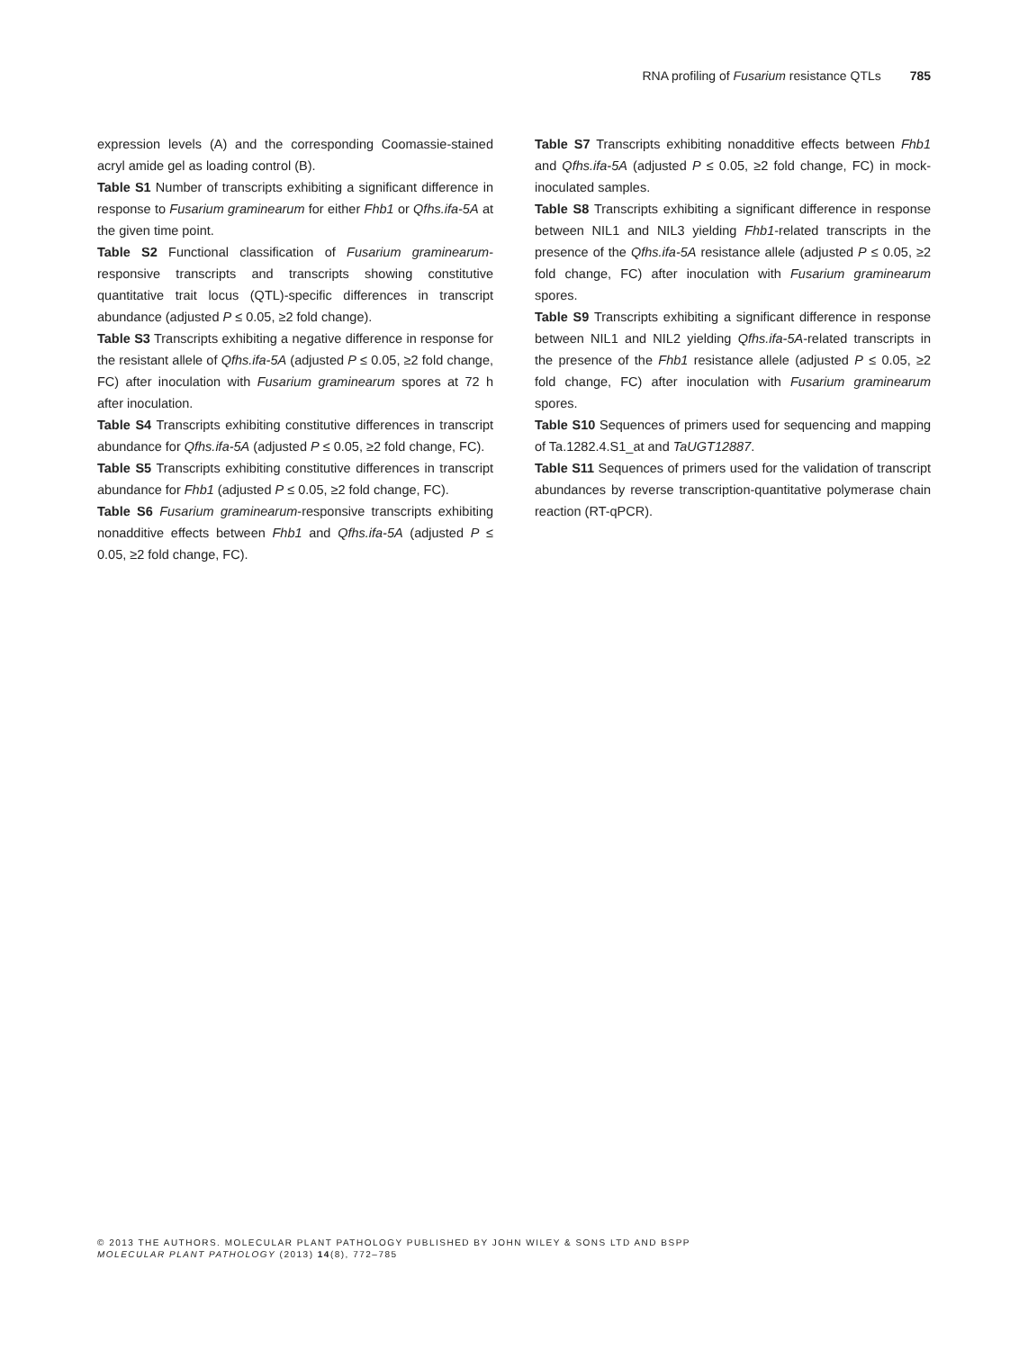RNA profiling of Fusarium resistance QTLs 785
expression levels (A) and the corresponding Coomassie-stained acryl amide gel as loading control (B).
Table S1 Number of transcripts exhibiting a significant difference in response to Fusarium graminearum for either Fhb1 or Qfhs.ifa-5A at the given time point.
Table S2 Functional classification of Fusarium graminearum-responsive transcripts and transcripts showing constitutive quantitative trait locus (QTL)-specific differences in transcript abundance (adjusted P ≤ 0.05, ≥2 fold change).
Table S3 Transcripts exhibiting a negative difference in response for the resistant allele of Qfhs.ifa-5A (adjusted P ≤ 0.05, ≥2 fold change, FC) after inoculation with Fusarium graminearum spores at 72 h after inoculation.
Table S4 Transcripts exhibiting constitutive differences in transcript abundance for Qfhs.ifa-5A (adjusted P ≤ 0.05, ≥2 fold change, FC).
Table S5 Transcripts exhibiting constitutive differences in transcript abundance for Fhb1 (adjusted P ≤ 0.05, ≥2 fold change, FC).
Table S6 Fusarium graminearum-responsive transcripts exhibiting nonadditive effects between Fhb1 and Qfhs.ifa-5A (adjusted P ≤ 0.05, ≥2 fold change, FC).
Table S7 Transcripts exhibiting nonadditive effects between Fhb1 and Qfhs.ifa-5A (adjusted P ≤ 0.05, ≥2 fold change, FC) in mock-inoculated samples.
Table S8 Transcripts exhibiting a significant difference in response between NIL1 and NIL3 yielding Fhb1-related transcripts in the presence of the Qfhs.ifa-5A resistance allele (adjusted P ≤ 0.05, ≥2 fold change, FC) after inoculation with Fusarium graminearum spores.
Table S9 Transcripts exhibiting a significant difference in response between NIL1 and NIL2 yielding Qfhs.ifa-5A-related transcripts in the presence of the Fhb1 resistance allele (adjusted P ≤ 0.05, ≥2 fold change, FC) after inoculation with Fusarium graminearum spores.
Table S10 Sequences of primers used for sequencing and mapping of Ta.1282.4.S1_at and TaUGT12887.
Table S11 Sequences of primers used for the validation of transcript abundances by reverse transcription-quantitative polymerase chain reaction (RT-qPCR).
© 2013 THE AUTHORS. MOLECULAR PLANT PATHOLOGY PUBLISHED BY JOHN WILEY & SONS LTD AND BSPP
MOLECULAR PLANT PATHOLOGY (2013) 14(8), 772–785